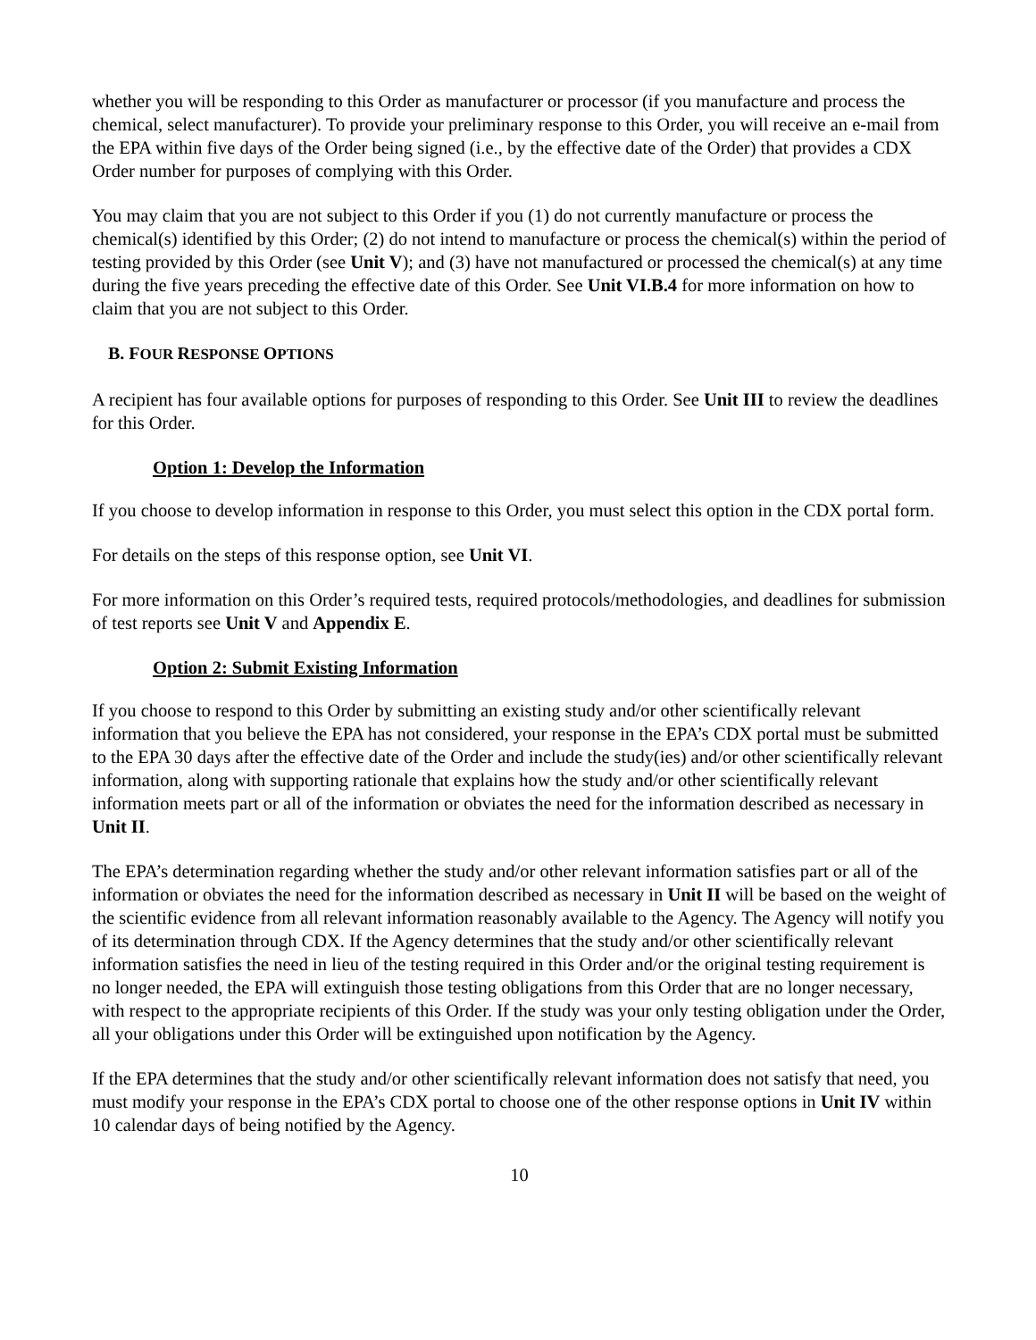whether you will be responding to this Order as manufacturer or processor (if you manufacture and process the chemical, select manufacturer). To provide your preliminary response to this Order, you will receive an e-mail from the EPA within five days of the Order being signed (i.e., by the effective date of the Order) that provides a CDX Order number for purposes of complying with this Order.
You may claim that you are not subject to this Order if you (1) do not currently manufacture or process the chemical(s) identified by this Order; (2) do not intend to manufacture or process the chemical(s) within the period of testing provided by this Order (see Unit V); and (3) have not manufactured or processed the chemical(s) at any time during the five years preceding the effective date of this Order. See Unit VI.B.4 for more information on how to claim that you are not subject to this Order.
B. FOUR RESPONSE OPTIONS
A recipient has four available options for purposes of responding to this Order. See Unit III to review the deadlines for this Order.
Option 1: Develop the Information
If you choose to develop information in response to this Order, you must select this option in the CDX portal form.
For details on the steps of this response option, see Unit VI.
For more information on this Order’s required tests, required protocols/methodologies, and deadlines for submission of test reports see Unit V and Appendix E.
Option 2: Submit Existing Information
If you choose to respond to this Order by submitting an existing study and/or other scientifically relevant information that you believe the EPA has not considered, your response in the EPA’s CDX portal must be submitted to the EPA 30 days after the effective date of the Order and include the study(ies) and/or other scientifically relevant information, along with supporting rationale that explains how the study and/or other scientifically relevant information meets part or all of the information or obviates the need for the information described as necessary in Unit II.
The EPA’s determination regarding whether the study and/or other relevant information satisfies part or all of the information or obviates the need for the information described as necessary in Unit II will be based on the weight of the scientific evidence from all relevant information reasonably available to the Agency. The Agency will notify you of its determination through CDX. If the Agency determines that the study and/or other scientifically relevant information satisfies the need in lieu of the testing required in this Order and/or the original testing requirement is no longer needed, the EPA will extinguish those testing obligations from this Order that are no longer necessary, with respect to the appropriate recipients of this Order. If the study was your only testing obligation under the Order, all your obligations under this Order will be extinguished upon notification by the Agency.
If the EPA determines that the study and/or other scientifically relevant information does not satisfy that need, you must modify your response in the EPA’s CDX portal to choose one of the other response options in Unit IV within 10 calendar days of being notified by the Agency.
10